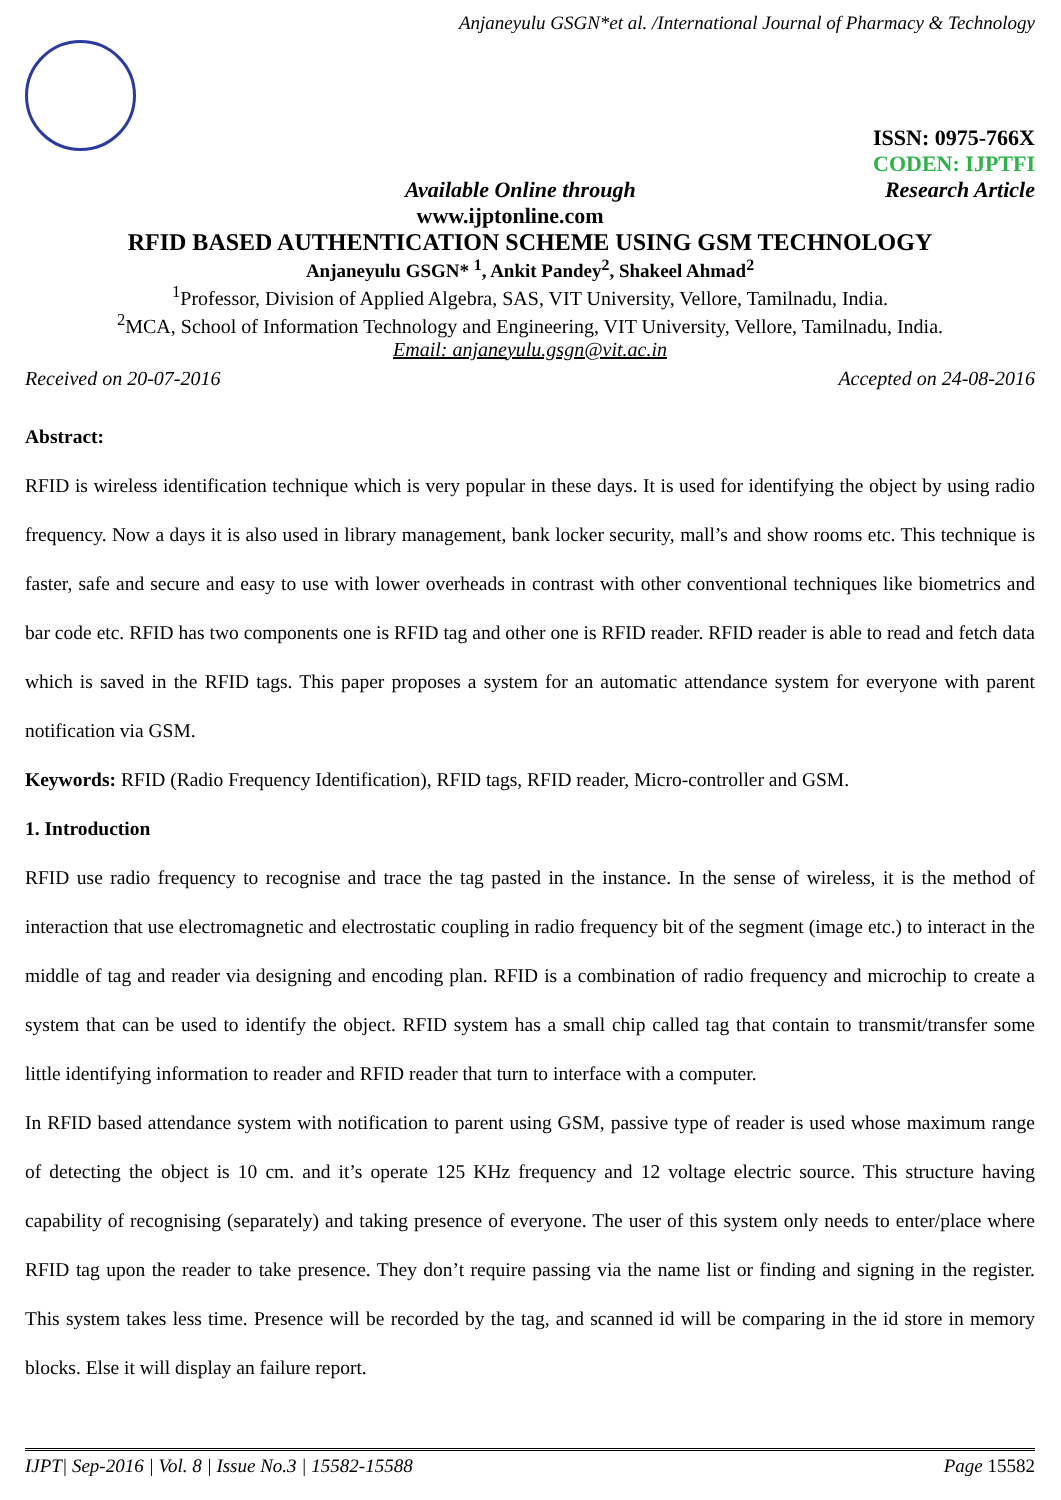Anjaneyulu GSGN*et al. /International Journal of Pharmacy & Technology
ISSN: 0975-766X
CODEN: IJPTFI
Available Online through Research Article
www.ijptonline.com
RFID BASED AUTHENTICATION SCHEME USING GSM TECHNOLOGY
Anjaneyulu GSGN* <sup>1</sup>, Ankit Pandey<sup>2</sup>, Shakeel Ahmad<sup>2</sup>
<sup>1</sup> Professor, Division of Applied Algebra, SAS, VIT University, Vellore, Tamilnadu, India.
<sup>2</sup> MCA, School of Information Technology and Engineering, VIT University, Vellore, Tamilnadu, India.
Email: anjaneyulu.gsgn@vit.ac.in
Received on 20-07-2016 Accepted on 24-08-2016
Abstract:
RFID is wireless identification technique which is very popular in these days. It is used for identifying the object by using radio frequency. Now a days it is also used in library management, bank locker security, mall’s and show rooms etc. This technique is faster, safe and secure and easy to use with lower overheads in contrast with other conventional techniques like biometrics and bar code etc. RFID has two components one is RFID tag and other one is RFID reader. RFID reader is able to read and fetch data which is saved in the RFID tags. This paper proposes a system for an automatic attendance system for everyone with parent notification via GSM.
Keywords: RFID (Radio Frequency Identification), RFID tags, RFID reader, Micro-controller and GSM.
1. Introduction
RFID use radio frequency to recognise and trace the tag pasted in the instance. In the sense of wireless, it is the method of interaction that use electromagnetic and electrostatic coupling in radio frequency bit of the segment (image etc.) to interact in the middle of tag and reader via designing and encoding plan. RFID is a combination of radio frequency and microchip to create a system that can be used to identify the object. RFID system has a small chip called tag that contain to transmit/transfer some little identifying information to reader and RFID reader that turn to interface with a computer.
In RFID based attendance system with notification to parent using GSM, passive type of reader is used whose maximum range of detecting the object is 10 cm. and it’s operate 125 KHz frequency and 12 voltage electric source. This structure having capability of recognising (separately) and taking presence of everyone. The user of this system only needs to enter/place where RFID tag upon the reader to take presence. They don’t require passing via the name list or finding and signing in the register. This system takes less time. Presence will be recorded by the tag, and scanned id will be comparing in the id store in memory blocks. Else it will display an failure report.
IJPT| Sep-2016 | Vol. 8 | Issue No.3 | 15582-15588 Page 15582